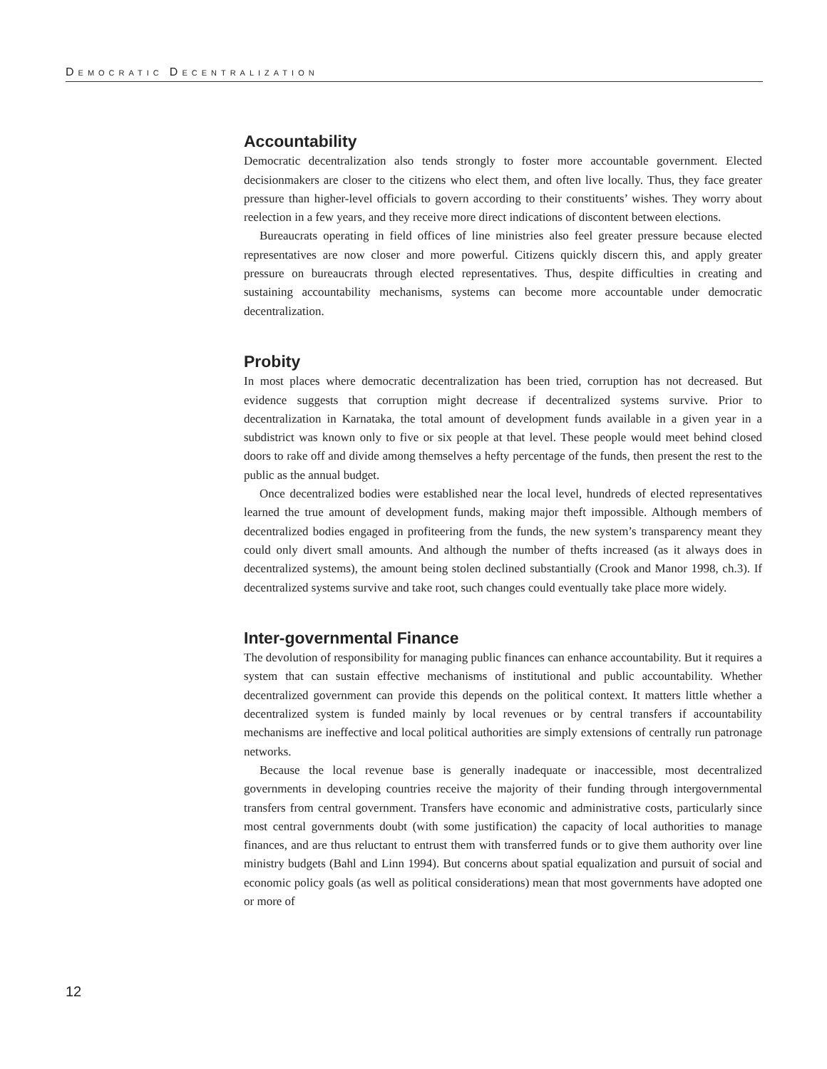DEMOCRATIC DECENTRALIZATION
Accountability
Democratic decentralization also tends strongly to foster more accountable government. Elected decisionmakers are closer to the citizens who elect them, and often live locally. Thus, they face greater pressure than higher-level officials to govern according to their constituents’ wishes. They worry about reelection in a few years, and they receive more direct indications of discontent between elections.
Bureaucrats operating in field offices of line ministries also feel greater pressure because elected representatives are now closer and more powerful. Citizens quickly discern this, and apply greater pressure on bureaucrats through elected representatives. Thus, despite difficulties in creating and sustaining accountability mechanisms, systems can become more accountable under democratic decentralization.
Probity
In most places where democratic decentralization has been tried, corruption has not decreased. But evidence suggests that corruption might decrease if decentralized systems survive. Prior to decentralization in Karnataka, the total amount of development funds available in a given year in a subdistrict was known only to five or six people at that level. These people would meet behind closed doors to rake off and divide among themselves a hefty percentage of the funds, then present the rest to the public as the annual budget.
Once decentralized bodies were established near the local level, hundreds of elected representatives learned the true amount of development funds, making major theft impossible. Although members of decentralized bodies engaged in profiteering from the funds, the new system’s transparency meant they could only divert small amounts. And although the number of thefts increased (as it always does in decentralized systems), the amount being stolen declined substantially (Crook and Manor 1998, ch.3). If decentralized systems survive and take root, such changes could eventually take place more widely.
Inter-governmental Finance
The devolution of responsibility for managing public finances can enhance accountability. But it requires a system that can sustain effective mechanisms of institutional and public accountability. Whether decentralized government can provide this depends on the political context. It matters little whether a decentralized system is funded mainly by local revenues or by central transfers if accountability mechanisms are ineffective and local political authorities are simply extensions of centrally run patronage networks.
Because the local revenue base is generally inadequate or inaccessible, most decentralized governments in developing countries receive the majority of their funding through intergovernmental transfers from central government. Transfers have economic and administrative costs, particularly since most central governments doubt (with some justification) the capacity of local authorities to manage finances, and are thus reluctant to entrust them with transferred funds or to give them authority over line ministry budgets (Bahl and Linn 1994). But concerns about spatial equalization and pursuit of social and economic policy goals (as well as political considerations) mean that most governments have adopted one or more of
12